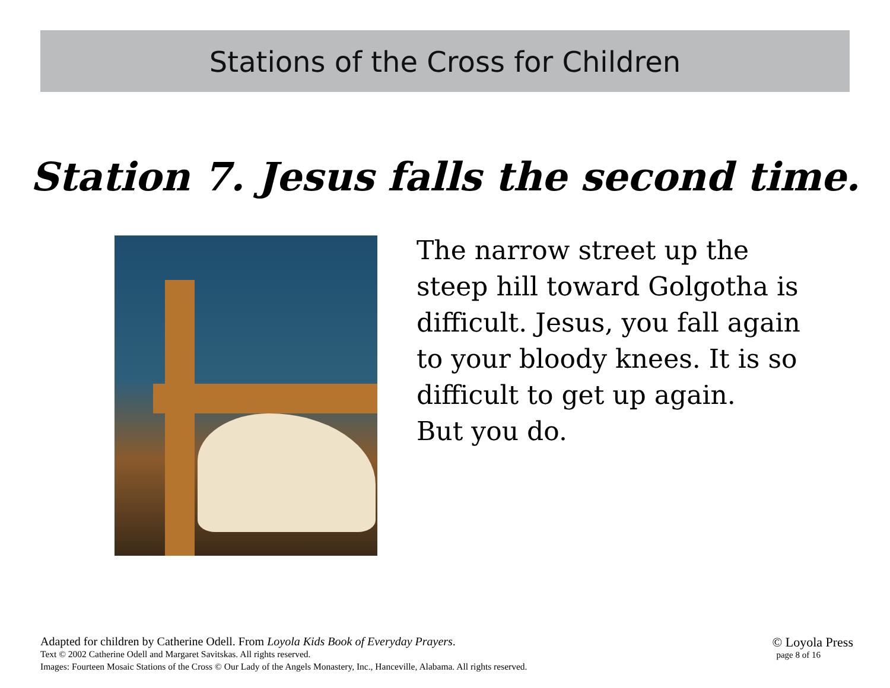Stations of the Cross for Children
Station 7. Jesus falls the second time.
The narrow street up the
steep hill toward Golgotha is
difficult. Jesus, you fall again
to your bloody knees. It is so
difficult to get up again.
But you do.
Adapted for children by Catherine Odell. From Loyola Kids Book of Everyday Prayers.
Text © 2002 Catherine Odell and Margaret Savitskas. All rights reserved.
Images: Fourteen Mosaic Stations of the Cross © Our Lady of the Angels Monastery, Inc., Hanceville, Alabama. All rights reserved.
© Loyola Press
page 8 of 16